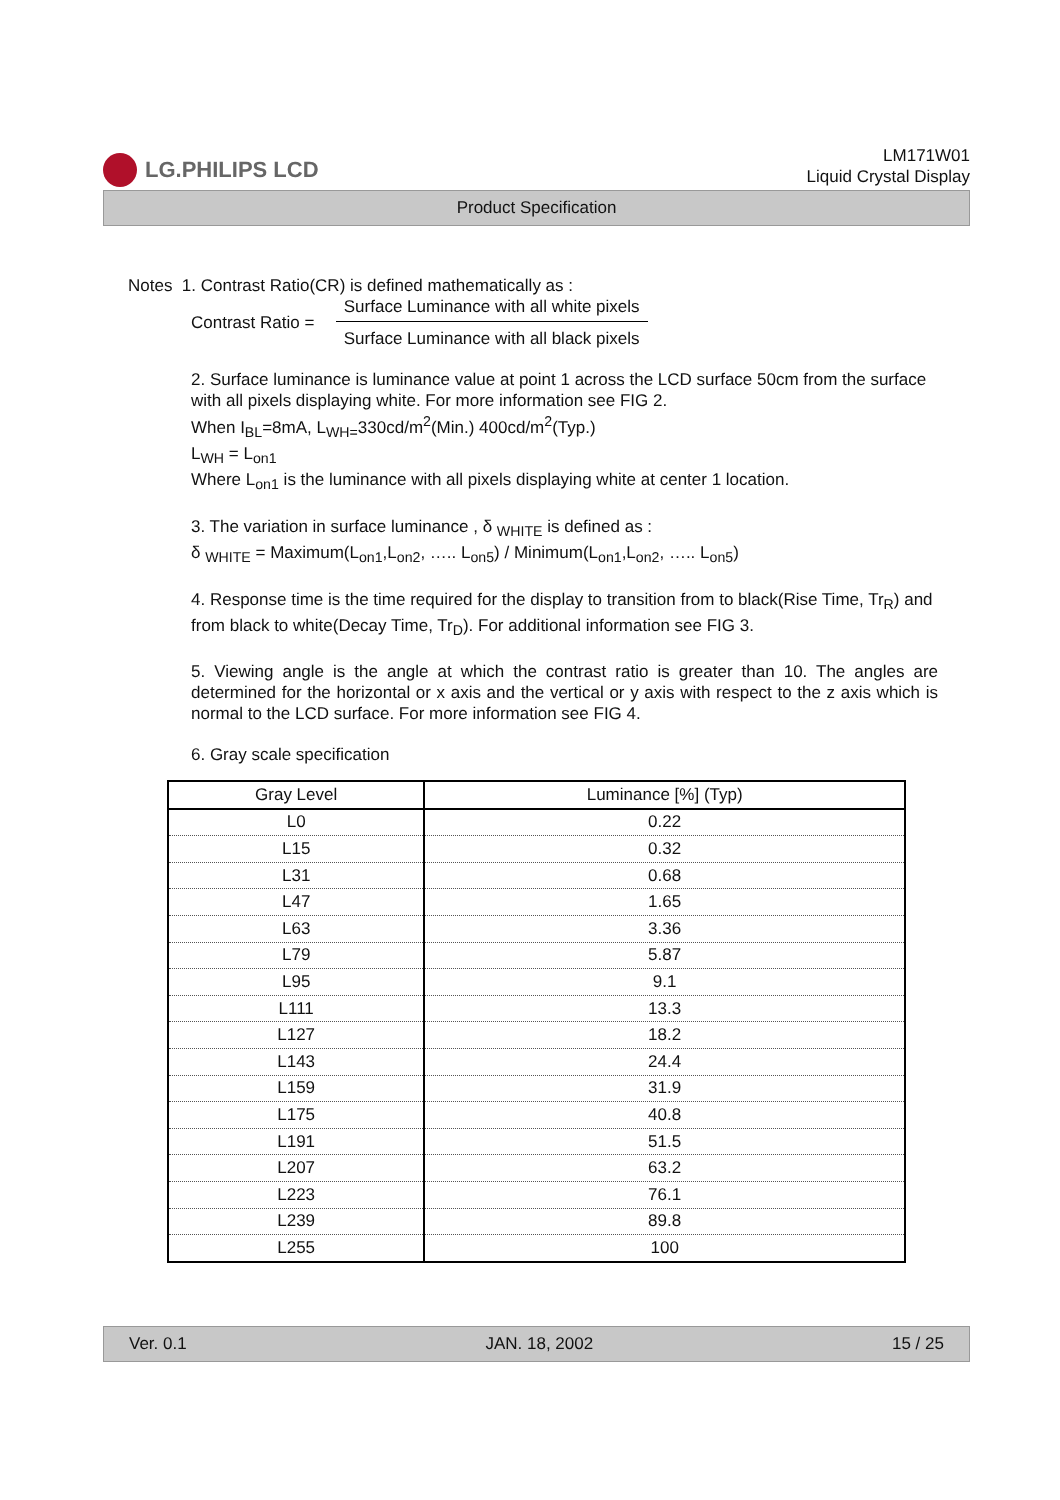LG.PHILIPS LCD
LM171W01
Liquid Crystal Display
Product Specification
Notes 1. Contrast Ratio(CR) is defined mathematically as :
Contrast Ratio = Surface Luminance with all white pixels Surface Luminance with all black pixels
2. Surface luminance is luminance value at point 1 across the LCD surface 50cm from the surface with all pixels displaying white. For more information see FIG 2.
When I<sub>BL</sub>=8mA, L<sub>WH=</sub>330cd/m<sup>2</sup>(Min.) 400cd/m<sup>2</sup>(Typ.)
L<sub>WH</sub> = L<sub>on1</sub>
Where L<sub>on1</sub> is the luminance with all pixels displaying white at center 1 location.
3. The variation in surface luminance , δ <sub>WHITE</sub> is defined as :
δ <sub>WHITE</sub> = Maximum(L<sub>on1</sub>,L<sub>on2</sub>, ….. L<sub>on5</sub>) / Minimum(L<sub>on1</sub>,L<sub>on2</sub>, ….. L<sub>on5</sub>)
4. Response time is the time required for the display to transition from to black(Rise Time, Tr<sub>R</sub>) and from black to white(Decay Time, Tr<sub>D</sub>). For additional information see FIG 3.
5. Viewing angle is the angle at which the contrast ratio is greater than 10. The angles are determined for the horizontal or x axis and the vertical or y axis with respect to the z axis which is normal to the LCD surface. For more information see FIG 4.
6. Gray scale specification
| Gray Level | Luminance [%] (Typ) |
| --- | --- |
| L0 | 0.22 |
| L15 | 0.32 |
| L31 | 0.68 |
| L47 | 1.65 |
| L63 | 3.36 |
| L79 | 5.87 |
| L95 | 9.1 |
| L111 | 13.3 |
| L127 | 18.2 |
| L143 | 24.4 |
| L159 | 31.9 |
| L175 | 40.8 |
| L191 | 51.5 |
| L207 | 63.2 |
| L223 | 76.1 |
| L239 | 89.8 |
| L255 | 100 |
Ver. 0.1 JAN. 18, 2002 15 / 25